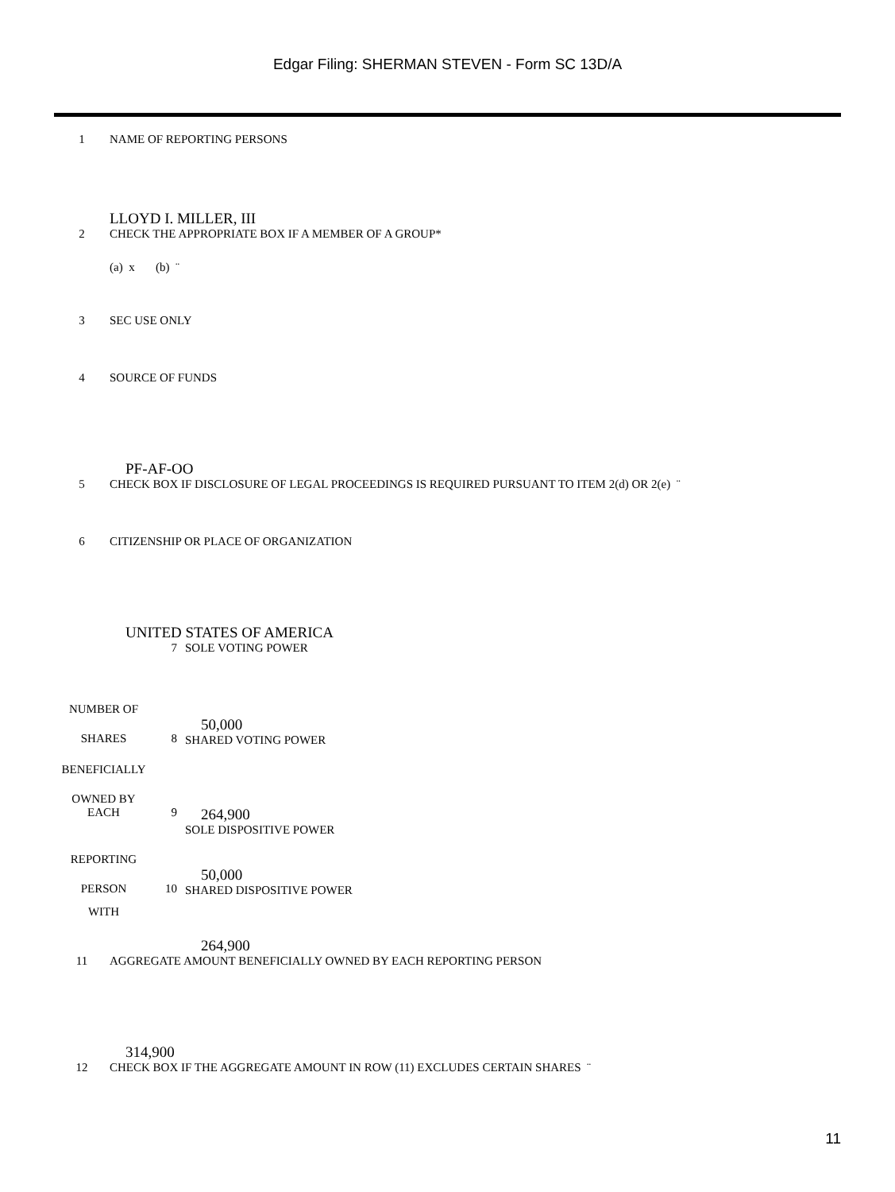Edgar Filing: SHERMAN STEVEN - Form SC 13D/A
1 NAME OF REPORTING PERSONS
LLOYD I. MILLER, III
2 CHECK THE APPROPRIATE BOX IF A MEMBER OF A GROUP*
(a) x (b) ¨
3 SEC USE ONLY
4 SOURCE OF FUNDS
PF-AF-OO
5 CHECK BOX IF DISCLOSURE OF LEGAL PROCEEDINGS IS REQUIRED PURSUANT TO ITEM 2(d) OR 2(e) ¨
6 CITIZENSHIP OR PLACE OF ORGANIZATION
UNITED STATES OF AMERICA
| | 7 | SOLE VOTING POWER |
| NUMBER OF | | |
| SHARES | 8 | 50,000 SHARED VOTING POWER |
| BENEFICIALLY | | |
| OWNED BY | | |
| EACH | 9 | 264,900 SOLE DISPOSITIVE POWER |
| REPORTING | | |
| PERSON | 10 | 50,000 SHARED DISPOSITIVE POWER |
| WITH | | 264,900 |
11 AGGREGATE AMOUNT BENEFICIALLY OWNED BY EACH REPORTING PERSON
314,900
12 CHECK BOX IF THE AGGREGATE AMOUNT IN ROW (11) EXCLUDES CERTAIN SHARES ¨
11